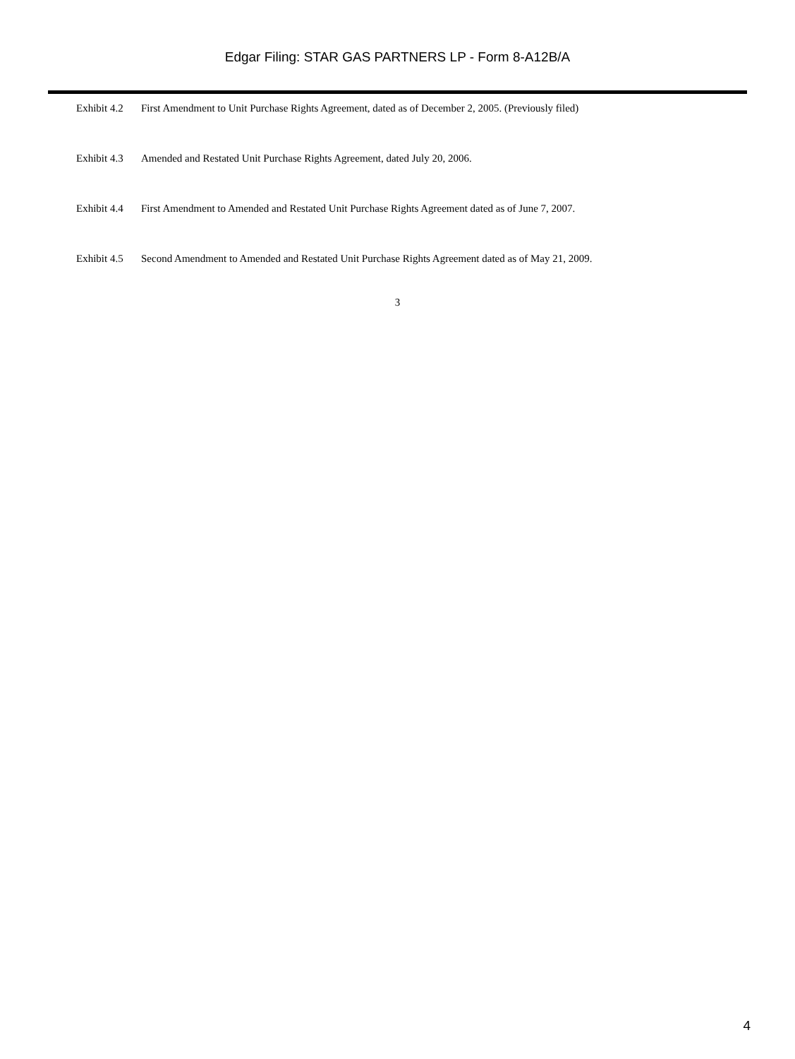Edgar Filing: STAR GAS PARTNERS LP - Form 8-A12B/A
Exhibit 4.2 First Amendment to Unit Purchase Rights Agreement, dated as of December 2, 2005. (Previously filed)
Exhibit 4.3 Amended and Restated Unit Purchase Rights Agreement, dated July 20, 2006.
Exhibit 4.4 First Amendment to Amended and Restated Unit Purchase Rights Agreement dated as of June 7, 2007.
Exhibit 4.5 Second Amendment to Amended and Restated Unit Purchase Rights Agreement dated as of May 21, 2009.
3
4